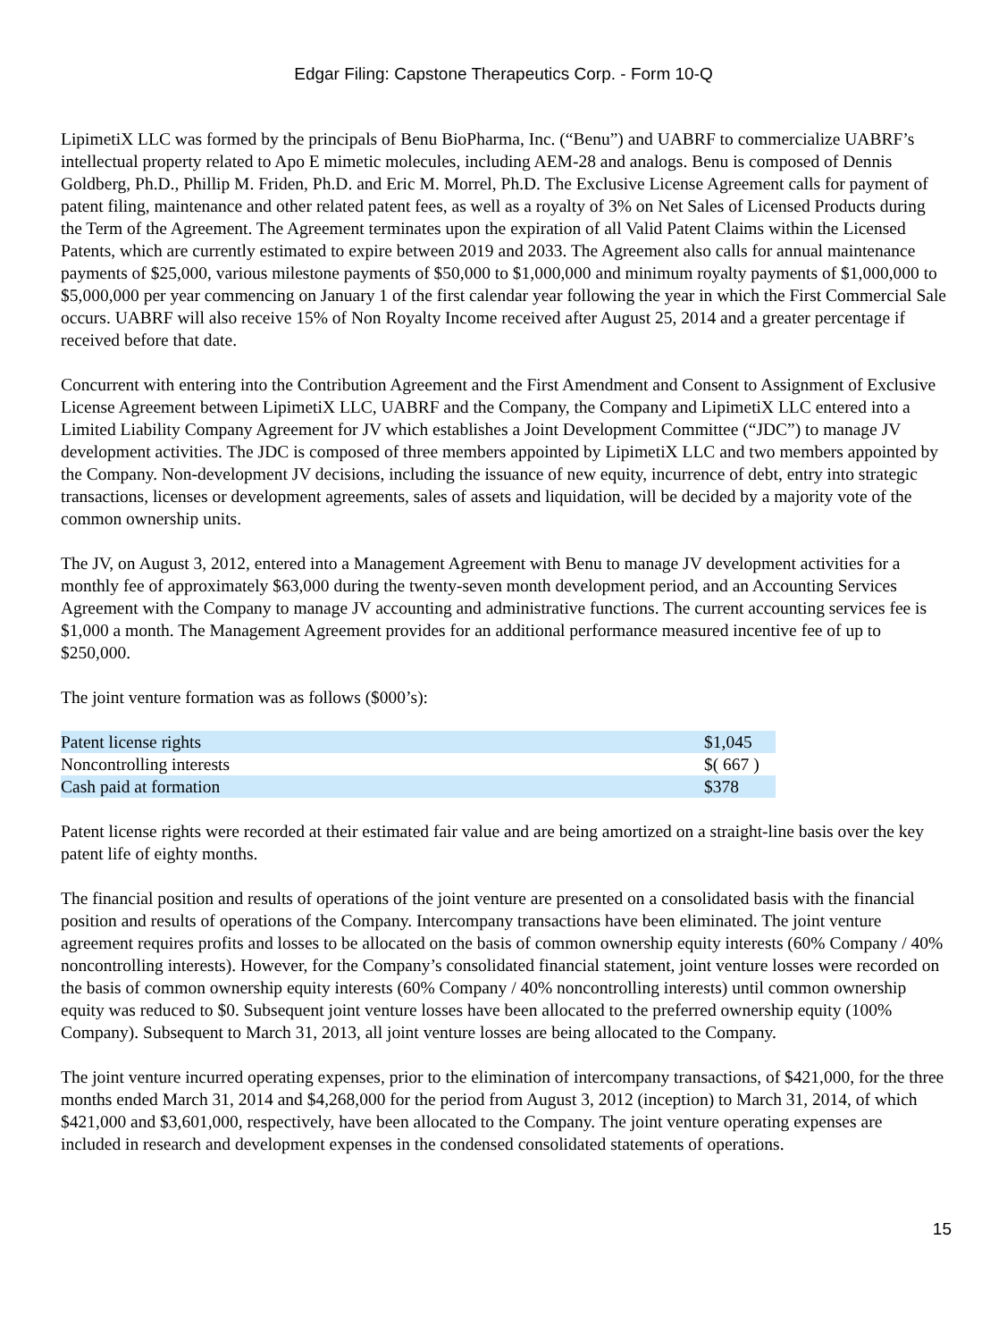Edgar Filing: Capstone Therapeutics Corp. - Form 10-Q
LipimetiX LLC was formed by the principals of Benu BioPharma, Inc. (“Benu”) and UABRF to commercialize UABRF’s intellectual property related to Apo E mimetic molecules, including AEM-28 and analogs. Benu is composed of Dennis Goldberg, Ph.D., Phillip M. Friden, Ph.D. and Eric M. Morrel, Ph.D. The Exclusive License Agreement calls for payment of patent filing, maintenance and other related patent fees, as well as a royalty of 3% on Net Sales of Licensed Products during the Term of the Agreement. The Agreement terminates upon the expiration of all Valid Patent Claims within the Licensed Patents, which are currently estimated to expire between 2019 and 2033. The Agreement also calls for annual maintenance payments of $25,000, various milestone payments of $50,000 to $1,000,000 and minimum royalty payments of $1,000,000 to $5,000,000 per year commencing on January 1 of the first calendar year following the year in which the First Commercial Sale occurs. UABRF will also receive 15% of Non Royalty Income received after August 25, 2014 and a greater percentage if received before that date.
Concurrent with entering into the Contribution Agreement and the First Amendment and Consent to Assignment of Exclusive License Agreement between LipimetiX LLC, UABRF and the Company, the Company and LipimetiX LLC entered into a Limited Liability Company Agreement for JV which establishes a Joint Development Committee (“JDC”) to manage JV development activities. The JDC is composed of three members appointed by LipimetiX LLC and two members appointed by the Company. Non-development JV decisions, including the issuance of new equity, incurrence of debt, entry into strategic transactions, licenses or development agreements, sales of assets and liquidation, will be decided by a majority vote of the common ownership units.
The JV, on August 3, 2012, entered into a Management Agreement with Benu to manage JV development activities for a monthly fee of approximately $63,000 during the twenty-seven month development period, and an Accounting Services Agreement with the Company to manage JV accounting and administrative functions. The current accounting services fee is $1,000 a month. The Management Agreement provides for an additional performance measured incentive fee of up to $250,000.
The joint venture formation was as follows ($000’s):
| Patent license rights | $1,045 |
| Noncontrolling interests | $( 667 ) |
| Cash paid at formation | $378 |
Patent license rights were recorded at their estimated fair value and are being amortized on a straight-line basis over the key patent life of eighty months.
The financial position and results of operations of the joint venture are presented on a consolidated basis with the financial position and results of operations of the Company. Intercompany transactions have been eliminated. The joint venture agreement requires profits and losses to be allocated on the basis of common ownership equity interests (60% Company / 40% noncontrolling interests). However, for the Company’s consolidated financial statement, joint venture losses were recorded on the basis of common ownership equity interests (60% Company / 40% noncontrolling interests) until common ownership equity was reduced to $0. Subsequent joint venture losses have been allocated to the preferred ownership equity (100% Company). Subsequent to March 31, 2013, all joint venture losses are being allocated to the Company.
The joint venture incurred operating expenses, prior to the elimination of intercompany transactions, of $421,000, for the three months ended March 31, 2014 and $4,268,000 for the period from August 3, 2012 (inception) to March 31, 2014, of which $421,000 and $3,601,000, respectively, have been allocated to the Company. The joint venture operating expenses are included in research and development expenses in the condensed consolidated statements of operations.
15